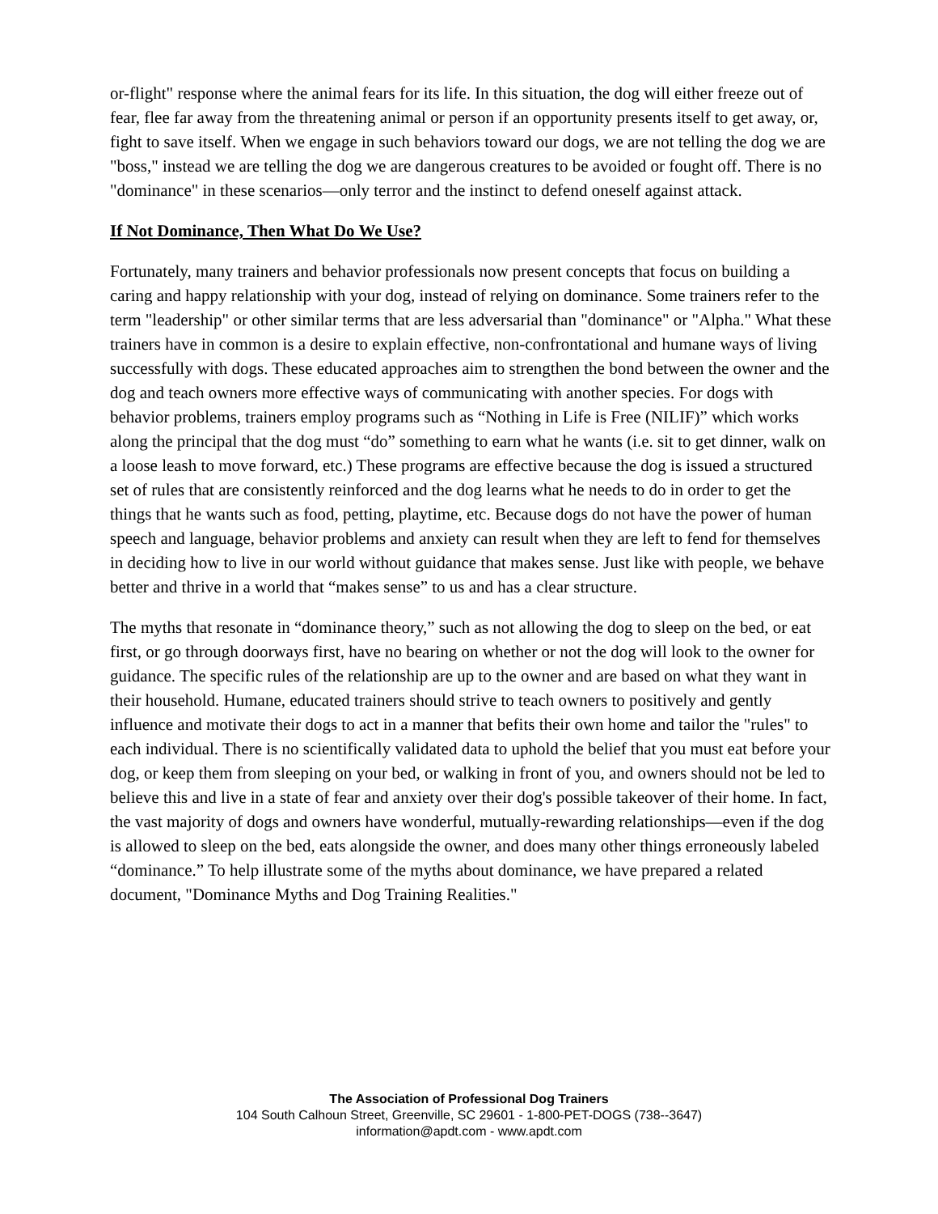or-flight" response where the animal fears for its life. In this situation, the dog will either freeze out of fear, flee far away from the threatening animal or person if an opportunity presents itself to get away, or, fight to save itself. When we engage in such behaviors toward our dogs, we are not telling the dog we are "boss," instead we are telling the dog we are dangerous creatures to be avoided or fought off. There is no "dominance" in these scenarios—only terror and the instinct to defend oneself against attack.
If Not Dominance, Then What Do We Use?
Fortunately, many trainers and behavior professionals now present concepts that focus on building a caring and happy relationship with your dog, instead of relying on dominance. Some trainers refer to the term "leadership" or other similar terms that are less adversarial than "dominance" or "Alpha." What these trainers have in common is a desire to explain effective, non-confrontational and humane ways of living successfully with dogs. These educated approaches aim to strengthen the bond between the owner and the dog and teach owners more effective ways of communicating with another species. For dogs with behavior problems, trainers employ programs such as “Nothing in Life is Free (NILIF)” which works along the principal that the dog must “do” something to earn what he wants (i.e. sit to get dinner, walk on a loose leash to move forward, etc.) These programs are effective because the dog is issued a structured set of rules that are consistently reinforced and the dog learns what he needs to do in order to get the things that he wants such as food, petting, playtime, etc. Because dogs do not have the power of human speech and language, behavior problems and anxiety can result when they are left to fend for themselves in deciding how to live in our world without guidance that makes sense. Just like with people, we behave better and thrive in a world that “makes sense” to us and has a clear structure.
The myths that resonate in “dominance theory,” such as not allowing the dog to sleep on the bed, or eat first, or go through doorways first, have no bearing on whether or not the dog will look to the owner for guidance. The specific rules of the relationship are up to the owner and are based on what they want in their household. Humane, educated trainers should strive to teach owners to positively and gently influence and motivate their dogs to act in a manner that befits their own home and tailor the "rules" to each individual. There is no scientifically validated data to uphold the belief that you must eat before your dog, or keep them from sleeping on your bed, or walking in front of you, and owners should not be led to believe this and live in a state of fear and anxiety over their dog's possible takeover of their home. In fact, the vast majority of dogs and owners have wonderful, mutually-rewarding relationships—even if the dog is allowed to sleep on the bed, eats alongside the owner, and does many other things erroneously labeled “dominance.” To help illustrate some of the myths about dominance, we have prepared a related document, "Dominance Myths and Dog Training Realities."
The Association of Professional Dog Trainers
104 South Calhoun Street, Greenville, SC 29601 - 1-800-PET-DOGS (738--3647)
information@apdt.com - www.apdt.com